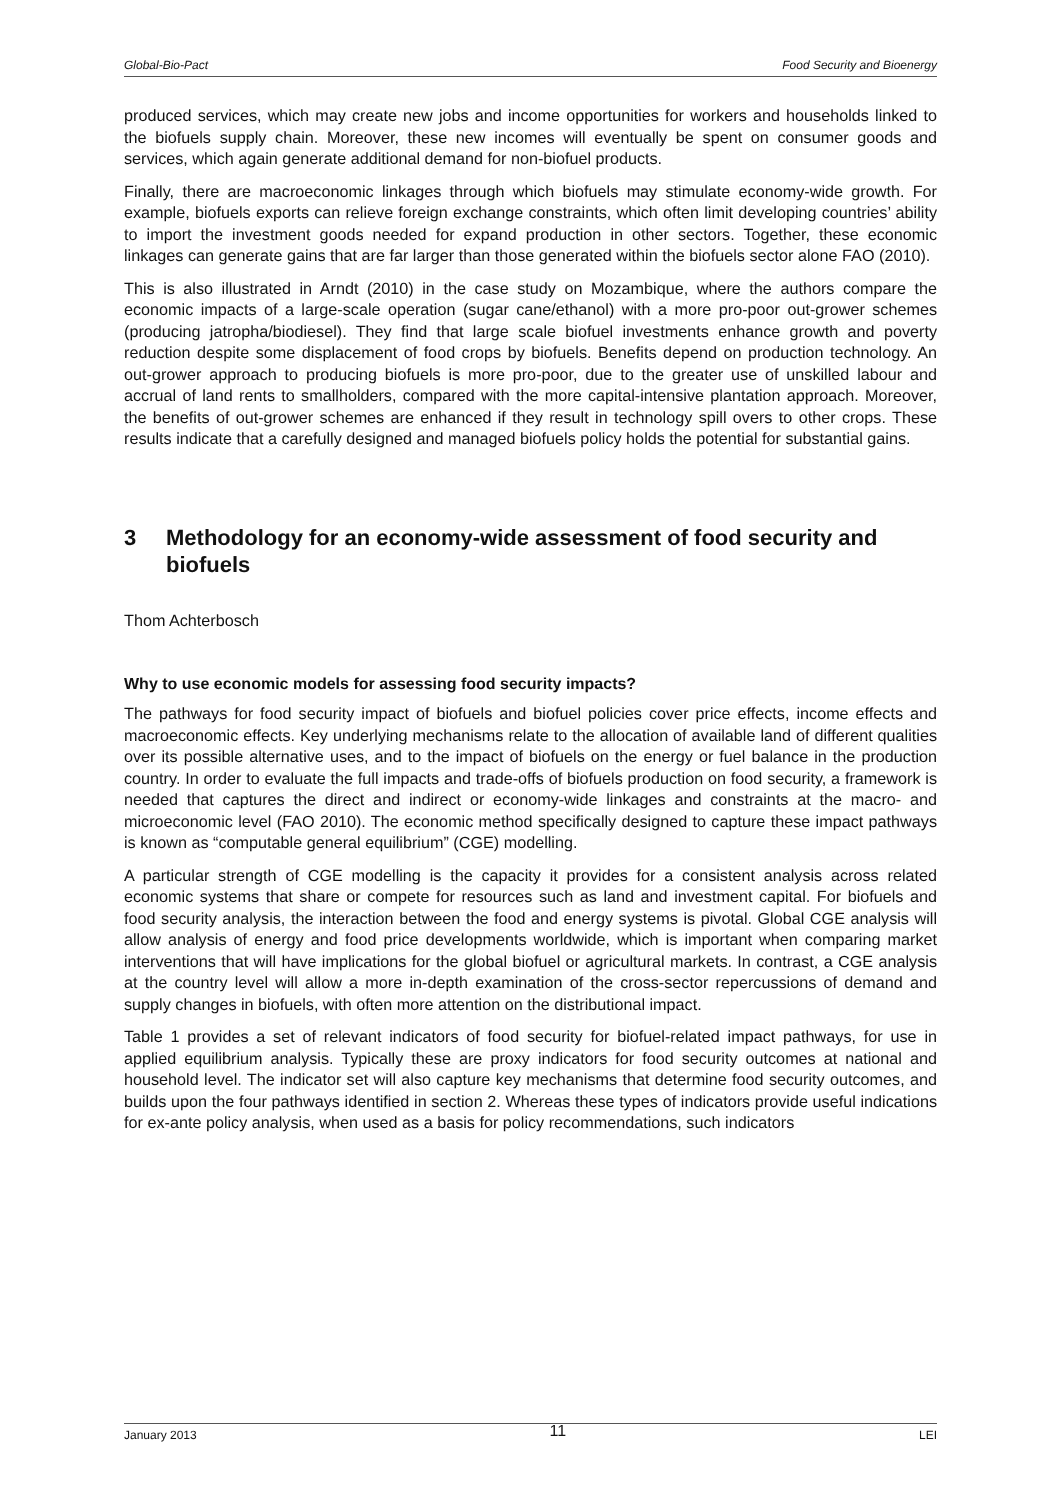Global-Bio-Pact Food Security and Bioenergy
produced services, which may create new jobs and income opportunities for workers and households linked to the biofuels supply chain. Moreover, these new incomes will eventually be spent on consumer goods and services, which again generate additional demand for non-biofuel products.
Finally, there are macroeconomic linkages through which biofuels may stimulate economy-wide growth. For example, biofuels exports can relieve foreign exchange constraints, which often limit developing countries’ ability to import the investment goods needed for expand production in other sectors. Together, these economic linkages can generate gains that are far larger than those generated within the biofuels sector alone FAO (2010).
This is also illustrated in Arndt (2010) in the case study on Mozambique, where the authors compare the economic impacts of a large-scale operation (sugar cane/ethanol) with a more pro-poor out-grower schemes (producing jatropha/biodiesel). They find that large scale biofuel investments enhance growth and poverty reduction despite some displacement of food crops by biofuels. Benefits depend on production technology. An out-grower approach to producing biofuels is more pro-poor, due to the greater use of unskilled labour and accrual of land rents to smallholders, compared with the more capital-intensive plantation approach. Moreover, the benefits of out-grower schemes are enhanced if they result in technology spill overs to other crops. These results indicate that a carefully designed and managed biofuels policy holds the potential for substantial gains.
3 Methodology for an economy-wide assessment of food security and biofuels
Thom Achterbosch
Why to use economic models for assessing food security impacts?
The pathways for food security impact of biofuels and biofuel policies cover price effects, income effects and macroeconomic effects. Key underlying mechanisms relate to the allocation of available land of different qualities over its possible alternative uses, and to the impact of biofuels on the energy or fuel balance in the production country. In order to evaluate the full impacts and trade-offs of biofuels production on food security, a framework is needed that captures the direct and indirect or economy-wide linkages and constraints at the macro- and microeconomic level (FAO 2010). The economic method specifically designed to capture these impact pathways is known as “computable general equilibrium” (CGE) modelling.
A particular strength of CGE modelling is the capacity it provides for a consistent analysis across related economic systems that share or compete for resources such as land and investment capital. For biofuels and food security analysis, the interaction between the food and energy systems is pivotal. Global CGE analysis will allow analysis of energy and food price developments worldwide, which is important when comparing market interventions that will have implications for the global biofuel or agricultural markets. In contrast, a CGE analysis at the country level will allow a more in-depth examination of the cross-sector repercussions of demand and supply changes in biofuels, with often more attention on the distributional impact.
Table 1 provides a set of relevant indicators of food security for biofuel-related impact pathways, for use in applied equilibrium analysis. Typically these are proxy indicators for food security outcomes at national and household level. The indicator set will also capture key mechanisms that determine food security outcomes, and builds upon the four pathways identified in section 2. Whereas these types of indicators provide useful indications for ex-ante policy analysis, when used as a basis for policy recommendations, such indicators
January 2013 11 LEI